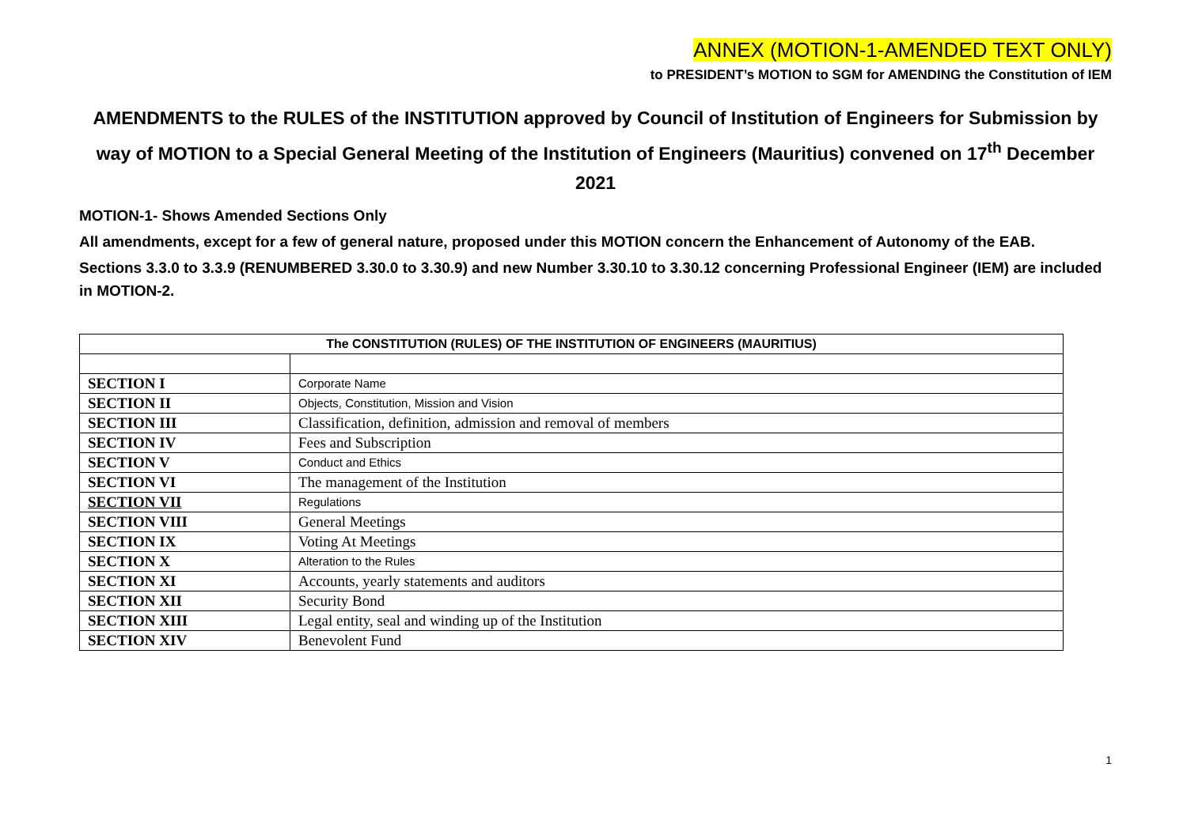ANNEX (MOTION-1-AMENDED TEXT ONLY)
to PRESIDENT’s MOTION to SGM for AMENDING the Constitution of IEM
AMENDMENTS to the RULES of the INSTITUTION approved by Council of Institution of Engineers for Submission by way of MOTION to a Special General Meeting of the Institution of Engineers (Mauritius) convened on 17<sup>th</sup> December 2021
MOTION-1- Shows Amended Sections Only
All amendments, except for a few of general nature, proposed under this MOTION concern the Enhancement of Autonomy of the EAB.
Sections 3.3.0 to 3.3.9 (RENUMBERED 3.30.0 to 3.30.9) and new Number 3.30.10 to 3.30.12 concerning Professional Engineer (IEM) are included in MOTION-2.
| The CONSTITUTION (RULES) OF THE INSTITUTION OF ENGINEERS (MAURITIUS) | |
| --- | --- |
| SECTION I | Corporate Name |
| SECTION II | Objects, Constitution, Mission and Vision |
| SECTION III | Classification, definition, admission and removal of members |
| SECTION IV | Fees and Subscription |
| SECTION V | Conduct and Ethics |
| SECTION VI | The management of the Institution |
| SECTION VII | Regulations |
| SECTION VIII | General Meetings |
| SECTION IX | Voting At Meetings |
| SECTION X | Alteration to the Rules |
| SECTION XI | Accounts, yearly statements and auditors |
| SECTION XII | Security Bond |
| SECTION XIII | Legal entity, seal and winding up of the Institution |
| SECTION XIV | Benevolent Fund |
1